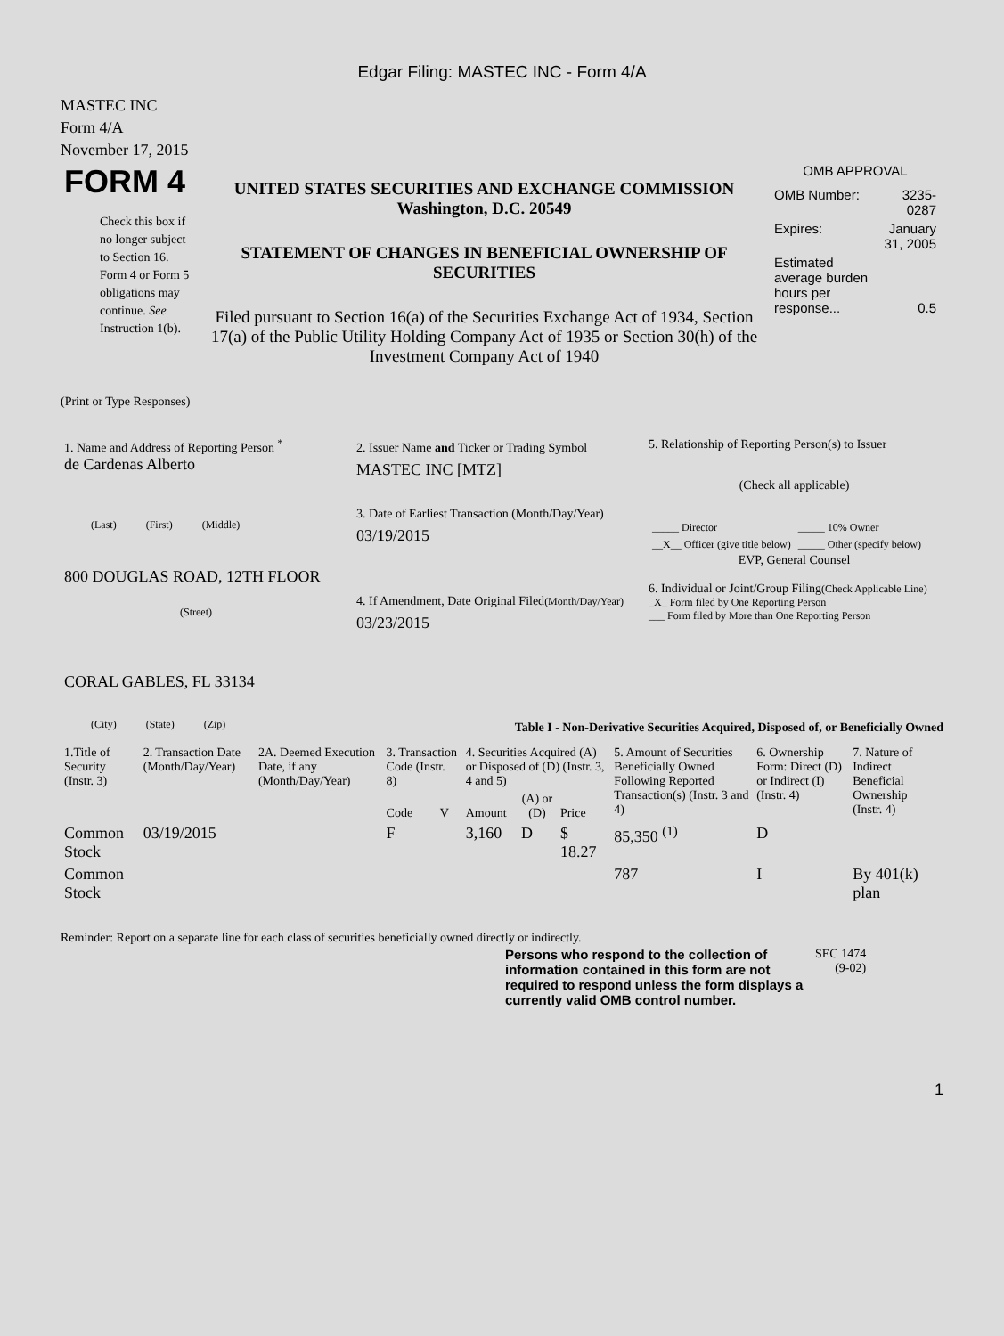Edgar Filing: MASTEC INC - Form 4/A
MASTEC INC
Form 4/A
November 17, 2015
| FORM 4 Check this box if no longer subject to Section 16. Form 4 or Form 5 obligations may continue. See Instruction 1(b). | UNITED STATES SECURITIES AND EXCHANGE COMMISSION Washington, D.C. 20549 STATEMENT OF CHANGES IN BENEFICIAL OWNERSHIP OF SECURITIES Filed pursuant to Section 16(a) of the Securities Exchange Act of 1934, Section 17(a) of the Public Utility Holding Company Act of 1935 or Section 30(h) of the Investment Company Act of 1940 | OMB APPROVAL / OMB Number: / 3235-0287 / / Expires: / January 31, 2005 / / Estimated average burden hours per response... / 0.5 / |
(Print or Type Responses)
| 1. Name and Address of Reporting Person <sup>*</sup> de Cardenas Alberto (Last) (First) (Middle) 800 DOUGLAS ROAD, 12TH FLOOR (Street) CORAL GABLES, FL 33134 (City) (State) (Zip) | 2. Issuer Name and Ticker or Trading Symbol MASTEC INC [MTZ] 3. Date of Earliest Transaction (Month/Day/Year) 03/19/2015 4. If Amendment, Date Original Filed (Month/Day/Year) 03/23/2015 | 5. Relationship of Reporting Person(s) to Issuer (Check all applicable) / _____ Director / _____ 10% Owner / / __X__ Officer (give title below) / _____ Other (specify below) / EVP, General Counsel 6. Individual or Joint/Group Filing (Check Applicable Line) _X_ Form filed by One Reporting Person ___ Form filed by More than One Reporting Person |
Table I - Non-Derivative Securities Acquired, Disposed of, or Beneficially Owned
| 1.Title of Security (Instr. 3) | 2. Transaction Date (Month/Day/Year) | 2A. Deemed Execution Date, if any (Month/Day/Year) | 3. Transaction Code (Instr. 8) | | 4. Securities Acquired (A) or Disposed of (D) (Instr. 3, 4 and 5) | | | 5. Amount of Securities Beneficially Owned Following Reported Transaction(s) (Instr. 3 and 4) | 6. Ownership Form: Direct (D) or Indirect (I) (Instr. 4) | 7. Nature of Indirect Beneficial Ownership (Instr. 4) |
| --- | --- | --- | --- | --- | --- | --- | --- | --- | --- | --- |
| | | | Code | V | Amount | (A) or (D) | Price | | | |
| Common Stock | 03/19/2015 | | F | | 3,160 | D | $ 18.27 | 85,350 <sup>(1)</sup> | D | |
| Common Stock | | | | | | | | 787 | I | By 401(k) plan |
Reminder: Report on a separate line for each class of securities beneficially owned directly or indirectly.
| Persons who respond to the collection of information contained in this form are not required to respond unless the form displays a currently valid OMB control number. | SEC 1474 (9-02) |
1